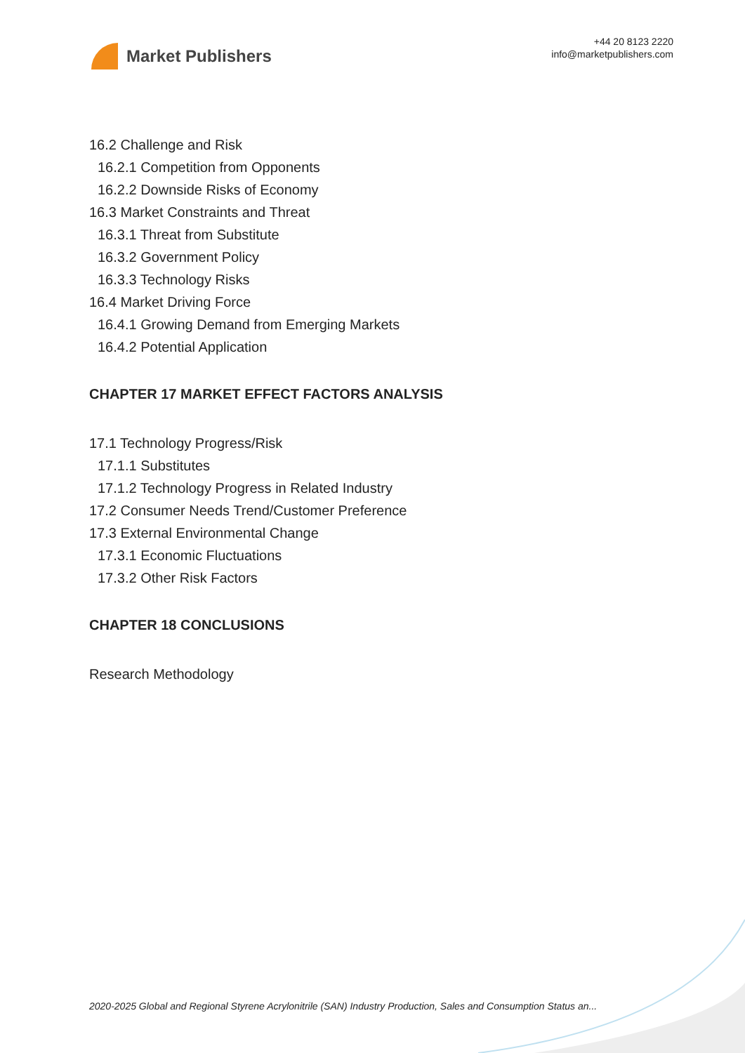Market Publishers
+44 20 8123 2220
info@marketpublishers.com
16.2 Challenge and Risk
16.2.1 Competition from Opponents
16.2.2 Downside Risks of Economy
16.3 Market Constraints and Threat
16.3.1 Threat from Substitute
16.3.2 Government Policy
16.3.3 Technology Risks
16.4 Market Driving Force
16.4.1 Growing Demand from Emerging Markets
16.4.2 Potential Application
CHAPTER 17 MARKET EFFECT FACTORS ANALYSIS
17.1 Technology Progress/Risk
17.1.1 Substitutes
17.1.2 Technology Progress in Related Industry
17.2 Consumer Needs Trend/Customer Preference
17.3 External Environmental Change
17.3.1 Economic Fluctuations
17.3.2 Other Risk Factors
CHAPTER 18 CONCLUSIONS
Research Methodology
2020-2025 Global and Regional Styrene Acrylonitrile (SAN) Industry Production, Sales and Consumption Status an...